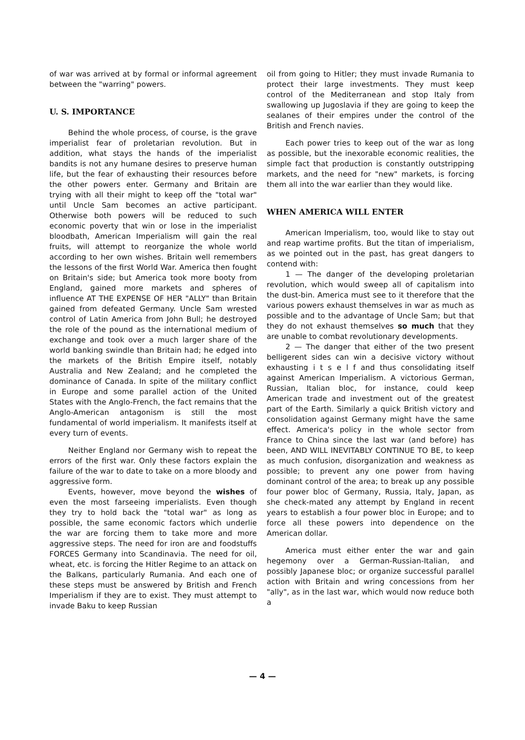of war was arrived at by formal or informal agreement between the "warring" powers.
U. S. IMPORTANCE
Behind the whole process, of course, is the grave imperialist fear of proletarian revolution. But in addition, what stays the hands of the imperialist bandits is not any humane desires to preserve human life, but the fear of exhausting their resources before the other powers enter. Germany and Britain are trying with all their might to keep off the "total war" until Uncle Sam becomes an active participant. Otherwise both powers will be reduced to such economic poverty that win or lose in the imperialist bloodbath, American Imperialism will gain the real fruits, will attempt to reorganize the whole world according to her own wishes. Britain well remembers the lessons of the first World War. America then fought on Britain's side; but America took more booty from England, gained more markets and spheres of influence AT THE EXPENSE OF HER "ALLY" than Britain gained from defeated Germany. Uncle Sam wrested control of Latin America from John Bull; he destroyed the role of the pound as the international medium of exchange and took over a much larger share of the world banking swindle than Britain had; he edged into the markets of the British Empire itself, notably Australia and New Zealand; and he completed the dominance of Canada. In spite of the military conflict in Europe and some parallel action of the United States with the Anglo-French, the fact remains that the Anglo-American antagonism is still the most fundamental of world imperialism. It manifests itself at every turn of events.
Neither England nor Germany wish to repeat the errors of the first war. Only these factors explain the failure of the war to date to take on a more bloody and aggressive form.
Events, however, move beyond the wishes of even the most farseeing imperialists. Even though they try to hold back the "total war" as long as possible, the same economic factors which underlie the war are forcing them to take more and more aggressive steps. The need for iron are and foodstuffs FORCES Germany into Scandinavia. The need for oil, wheat, etc. is forcing the Hitler Regime to an attack on the Balkans, particularly Rumania. And each one of these steps must be answered by British and French Imperialism if they are to exist. They must attempt to invade Baku to keep Russian
oil from going to Hitler; they must invade Rumania to protect their large investments. They must keep control of the Mediterranean and stop Italy from swallowing up Jugoslavia if they are going to keep the sealanes of their empires under the control of the British and French navies.
Each power tries to keep out of the war as long as possible, but the inexorable economic realities, the simple fact that production is constantly outstripping markets, and the need for "new" markets, is forcing them all into the war earlier than they would like.
WHEN AMERICA WILL ENTER
American Imperialism, too, would like to stay out and reap wartime profits. But the titan of imperialism, as we pointed out in the past, has great dangers to contend with:
1 — The danger of the developing proletarian revolution, which would sweep all of capitalism into the dust-bin. America must see to it therefore that the various powers exhaust themselves in war as much as possible and to the advantage of Uncle Sam; but that they do not exhaust themselves so much that they are unable to combat revolutionary developments.
2 — The danger that either of the two present belligerent sides can win a decisive victory without exhausting i t s e l f and thus consolidating itself against American Imperialism. A victorious German, Russian, Italian bloc, for instance, could keep American trade and investment out of the greatest part of the Earth. Similarly a quick British victory and consolidation against Germany might have the same effect. America's policy in the whole sector from France to China since the last war (and before) has been, AND WILL INEVITABLY CONTINUE TO BE, to keep as much confusion, disorganization and weakness as possible; to prevent any one power from having dominant control of the area; to break up any possible four power bloc of Germany, Russia, Italy, Japan, as she check-mated any attempt by England in recent years to establish a four power bloc in Europe; and to force all these powers into dependence on the American dollar.
America must either enter the war and gain hegemony over a German-Russian-Italian, and possibly Japanese bloc; or organize successful parallel action with Britain and wring concessions from her "ally", as in the last war, which would now reduce both a
— 4 —